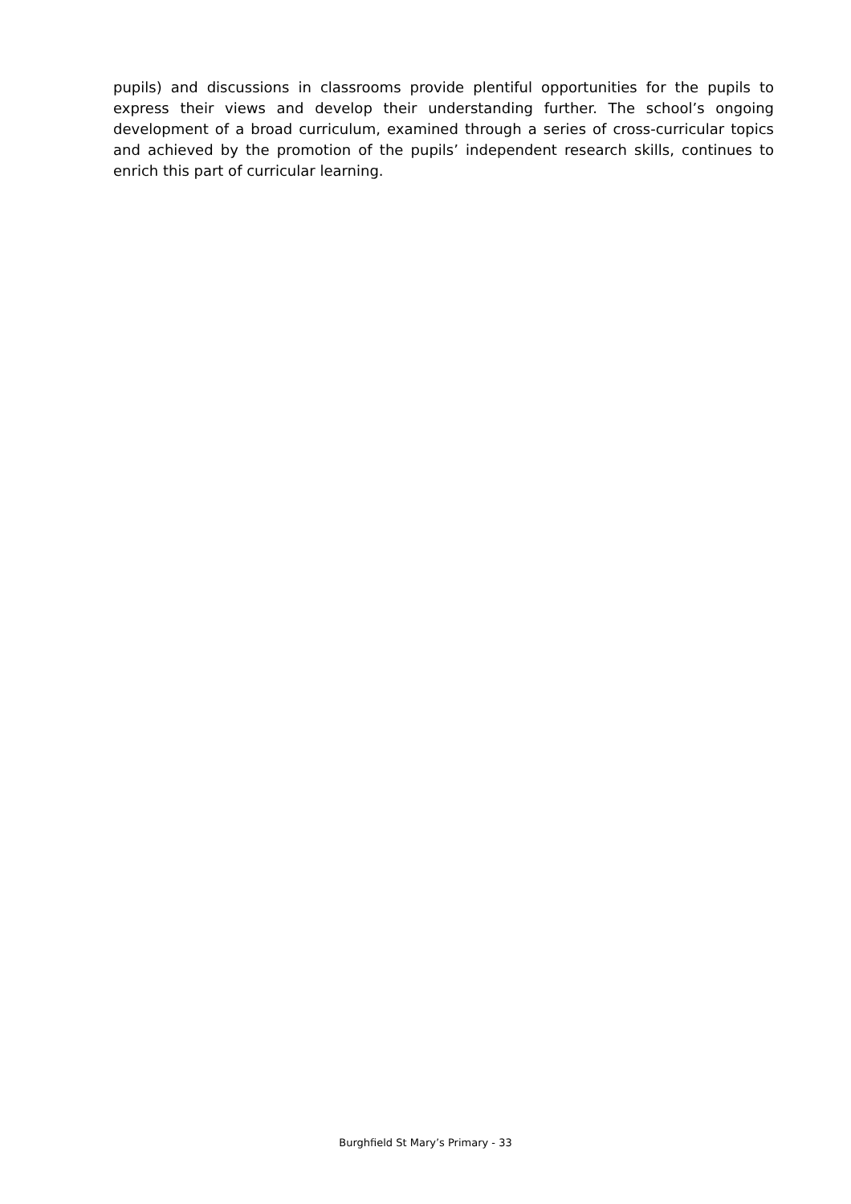pupils) and discussions in classrooms provide plentiful opportunities for the pupils to express their views and develop their understanding further. The school’s ongoing development of a broad curriculum, examined through a series of cross-curricular topics and achieved by the promotion of the pupils’ independent research skills, continues to enrich this part of curricular learning.
Burghfield St Mary’s Primary - 33